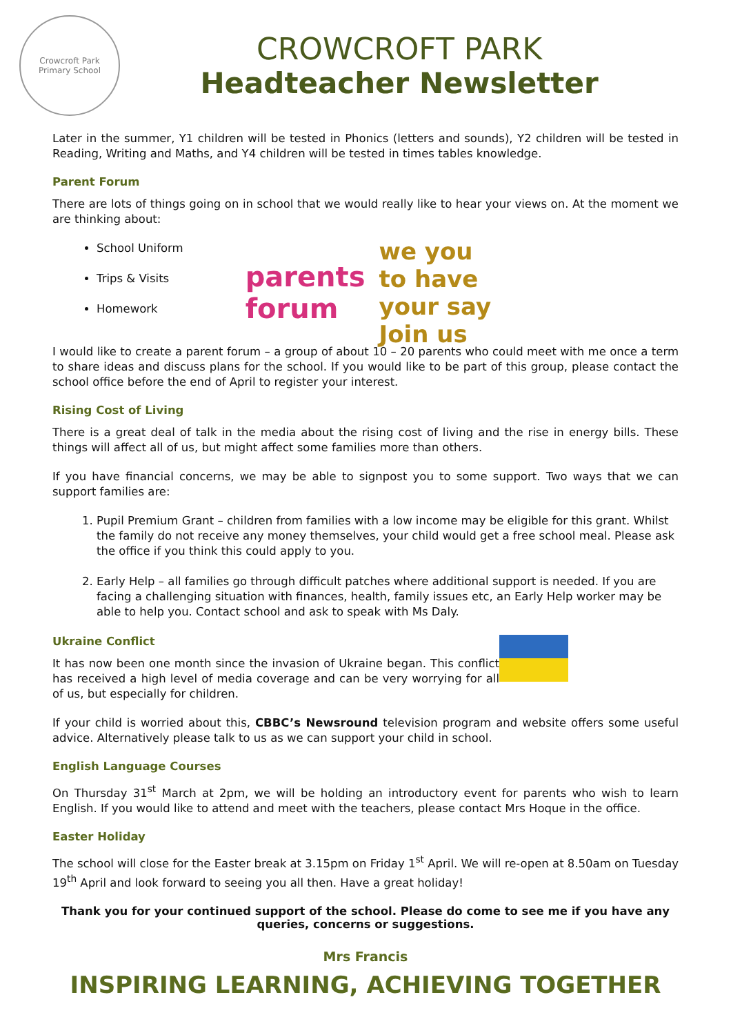Crowcroft Park
Primary School
CROWCROFT PARK
Headteacher Newsletter
Later in the summer, Y1 children will be tested in Phonics (letters and sounds), Y2 children will be tested in Reading, Writing and Maths, and Y4 children will be tested in times tables knowledge.
Parent Forum
There are lots of things going on in school that we would really like to hear your views on. At the moment we are thinking about:
School Uniform
Trips & Visits
Homework
parents forum we you to have your say Join us
I would like to create a parent forum – a group of about 10 – 20 parents who could meet with me once a term to share ideas and discuss plans for the school. If you would like to be part of this group, please contact the school office before the end of April to register your interest.
Rising Cost of Living
There is a great deal of talk in the media about the rising cost of living and the rise in energy bills. These things will affect all of us, but might affect some families more than others.
If you have financial concerns, we may be able to signpost you to some support. Two ways that we can support families are:
1. Pupil Premium Grant – children from families with a low income may be eligible for this grant. Whilst the family do not receive any money themselves, your child would get a free school meal. Please ask the office if you think this could apply to you.
2. Early Help – all families go through difficult patches where additional support is needed. If you are facing a challenging situation with finances, health, family issues etc, an Early Help worker may be able to help you. Contact school and ask to speak with Ms Daly.
Ukraine Conflict
It has now been one month since the invasion of Ukraine began. This conflict has received a high level of media coverage and can be very worrying for all of us, but especially for children.
If your child is worried about this, CBBC’s Newsround television program and website offers some useful advice. Alternatively please talk to us as we can support your child in school.
English Language Courses
On Thursday 31<sup>st</sup> March at 2pm, we will be holding an introductory event for parents who wish to learn English. If you would like to attend and meet with the teachers, please contact Mrs Hoque in the office.
Easter Holiday
The school will close for the Easter break at 3.15pm on Friday 1<sup>st</sup> April. We will re-open at 8.50am on Tuesday 19<sup>th</sup> April and look forward to seeing you all then. Have a great holiday!
Thank you for your continued support of the school. Please do come to see me if you have any queries, concerns or suggestions.
Mrs Francis
INSPIRING LEARNING, ACHIEVING TOGETHER